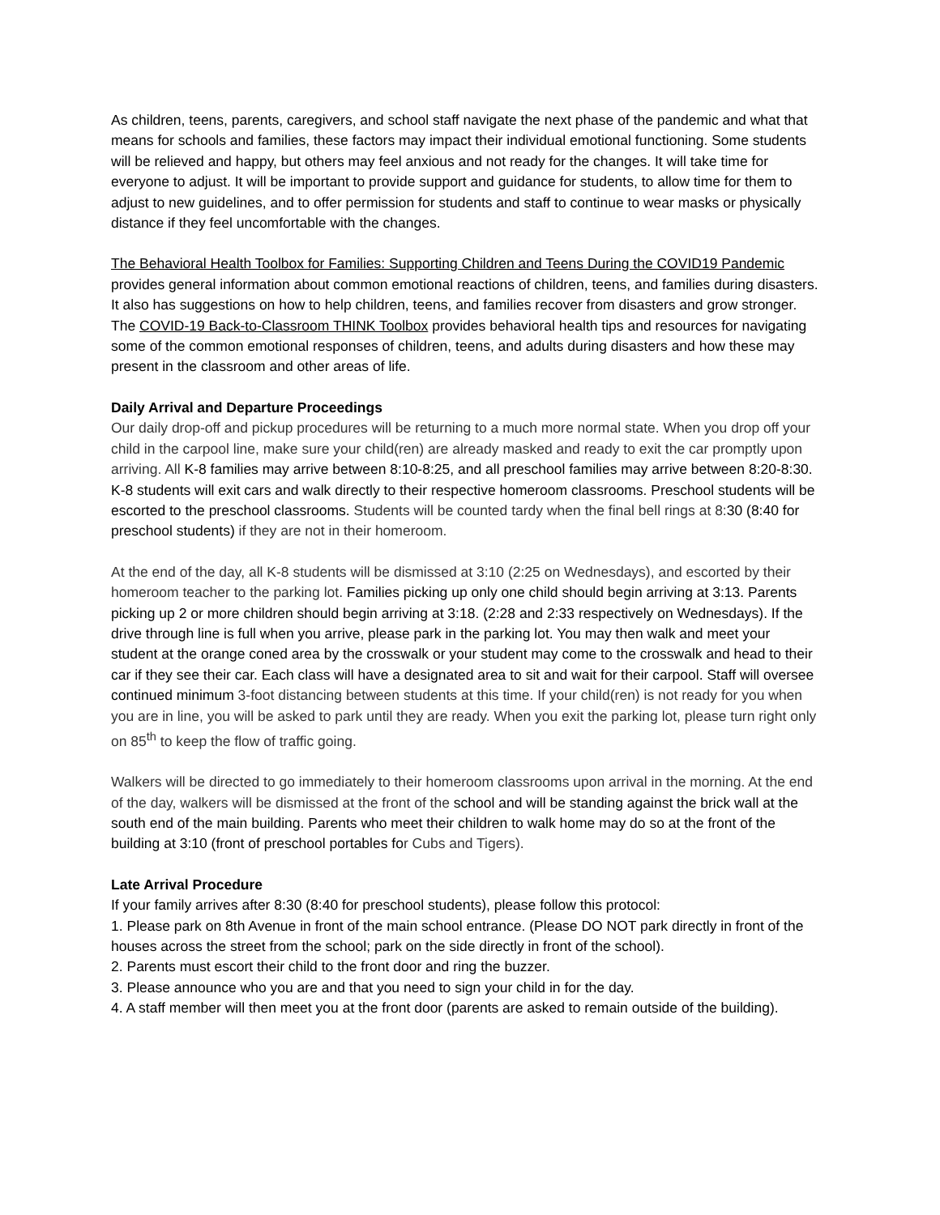As children, teens, parents, caregivers, and school staff navigate the next phase of the pandemic and what that means for schools and families, these factors may impact their individual emotional functioning. Some students will be relieved and happy, but others may feel anxious and not ready for the changes. It will take time for everyone to adjust. It will be important to provide support and guidance for students, to allow time for them to adjust to new guidelines, and to offer permission for students and staff to continue to wear masks or physically distance if they feel uncomfortable with the changes.
The Behavioral Health Toolbox for Families: Supporting Children and Teens During the COVID19 Pandemic provides general information about common emotional reactions of children, teens, and families during disasters. It also has suggestions on how to help children, teens, and families recover from disasters and grow stronger. The COVID-19 Back-to-Classroom THINK Toolbox provides behavioral health tips and resources for navigating some of the common emotional responses of children, teens, and adults during disasters and how these may present in the classroom and other areas of life.
Daily Arrival and Departure Proceedings
Our daily drop-off and pickup procedures will be returning to a much more normal state. When you drop off your child in the carpool line, make sure your child(ren) are already masked and ready to exit the car promptly upon arriving. All K-8 families may arrive between 8:10-8:25, and all preschool families may arrive between 8:20-8:30. K-8 students will exit cars and walk directly to their respective homeroom classrooms. Preschool students will be escorted to the preschool classrooms. Students will be counted tardy when the final bell rings at 8: 30 (8:40 for preschool students) if they are not in their homeroom.
At the end of the day, all K-8 students will be dismissed at 3:10 (2:25 on Wednesdays), and escorted by their homeroom teacher to the parking lot. Families picking up only one child should begin arriving at 3:13. Parents picking up 2 or more children should begin arriving at 3:18. (2:28 and 2:33 respectively on Wednesdays). If the drive through line is full when you arrive, please park in the parking lot. You may then walk and meet your student at the orange coned area by the crosswalk or your student may come to the crosswalk and head to their car if they see their car. Each class will have a designated area to sit and wait for their carpool. Staff will oversee continued minimum 3-foot distancing between students at this time. If your child(ren) is not ready for you when you are in line, you will be asked to park until they are ready. When you exit the parking lot, please turn right only on 85<sup>th</sup> to keep the flow of traffic going.
Walkers will be directed to go immediately to their homeroom classrooms upon arrival in the morning. At the end of the day, walkers will be dismissed at the front of the school and will be standing against the brick wall at the south end of the main building. Parents who meet their children to walk home may do so at the front of the building at 3:10 (front of preschool portables for Cubs and Tigers).
Late Arrival Procedure
If your family arrives after 8:30 (8:40 for preschool students), please follow this protocol:
1. Please park on 8th Avenue in front of the main school entrance. (Please DO NOT park directly in front of the houses across the street from the school; park on the side directly in front of the school).
2. Parents must escort their child to the front door and ring the buzzer.
3. Please announce who you are and that you need to sign your child in for the day.
4. A staff member will then meet you at the front door (parents are asked to remain outside of the building).